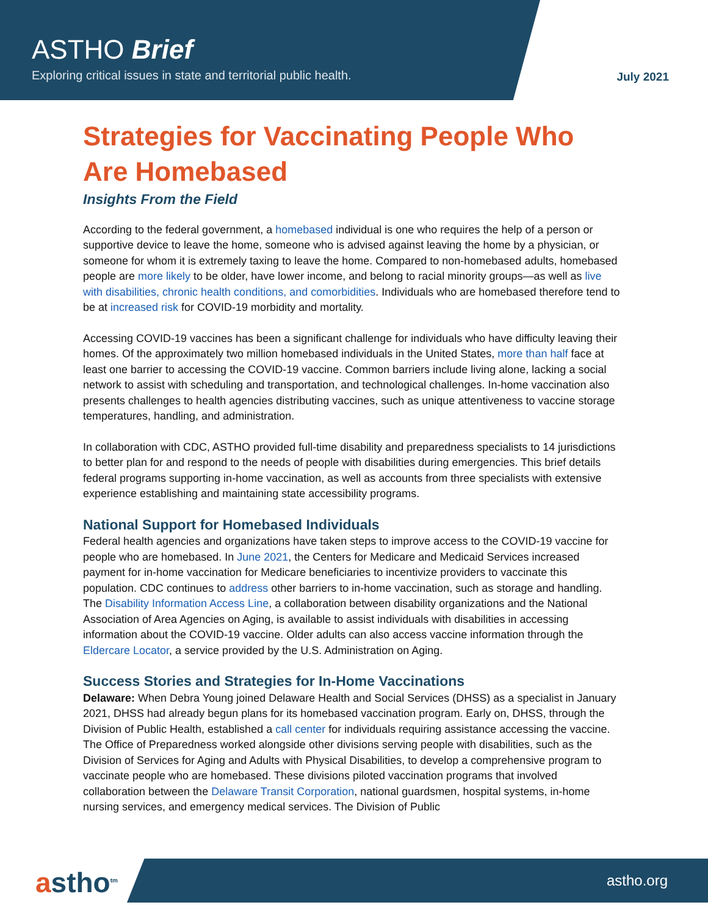ASTHO Brief
Exploring critical issues in state and territorial public health.
July 2021
Strategies for Vaccinating People Who Are Homebased
Insights From the Field
According to the federal government, a homebased individual is one who requires the help of a person or supportive device to leave the home, someone who is advised against leaving the home by a physician, or someone for whom it is extremely taxing to leave the home. Compared to non-homebased adults, homebased people are more likely to be older, have lower income, and belong to racial minority groups—as well as live with disabilities, chronic health conditions, and comorbidities. Individuals who are homebased therefore tend to be at increased risk for COVID-19 morbidity and mortality.
Accessing COVID-19 vaccines has been a significant challenge for individuals who have difficulty leaving their homes. Of the approximately two million homebased individuals in the United States, more than half face at least one barrier to accessing the COVID-19 vaccine. Common barriers include living alone, lacking a social network to assist with scheduling and transportation, and technological challenges. In-home vaccination also presents challenges to health agencies distributing vaccines, such as unique attentiveness to vaccine storage temperatures, handling, and administration.
In collaboration with CDC, ASTHO provided full-time disability and preparedness specialists to 14 jurisdictions to better plan for and respond to the needs of people with disabilities during emergencies. This brief details federal programs supporting in-home vaccination, as well as accounts from three specialists with extensive experience establishing and maintaining state accessibility programs.
National Support for Homebased Individuals
Federal health agencies and organizations have taken steps to improve access to the COVID-19 vaccine for people who are homebased. In June 2021, the Centers for Medicare and Medicaid Services increased payment for in-home vaccination for Medicare beneficiaries to incentivize providers to vaccinate this population. CDC continues to address other barriers to in-home vaccination, such as storage and handling. The Disability Information Access Line, a collaboration between disability organizations and the National Association of Area Agencies on Aging, is available to assist individuals with disabilities in accessing information about the COVID-19 vaccine. Older adults can also access vaccine information through the Eldercare Locator, a service provided by the U.S. Administration on Aging.
Success Stories and Strategies for In-Home Vaccinations
Delaware: When Debra Young joined Delaware Health and Social Services (DHSS) as a specialist in January 2021, DHSS had already begun plans for its homebased vaccination program. Early on, DHSS, through the Division of Public Health, established a call center for individuals requiring assistance accessing the vaccine. The Office of Preparedness worked alongside other divisions serving people with disabilities, such as the Division of Services for Aging and Adults with Physical Disabilities, to develop a comprehensive program to vaccinate people who are homebased. These divisions piloted vaccination programs that involved collaboration between the Delaware Transit Corporation, national guardsmen, hospital systems, in-home nursing services, and emergency medical services. The Division of Public
astho<sup>tm</sup> astho.org